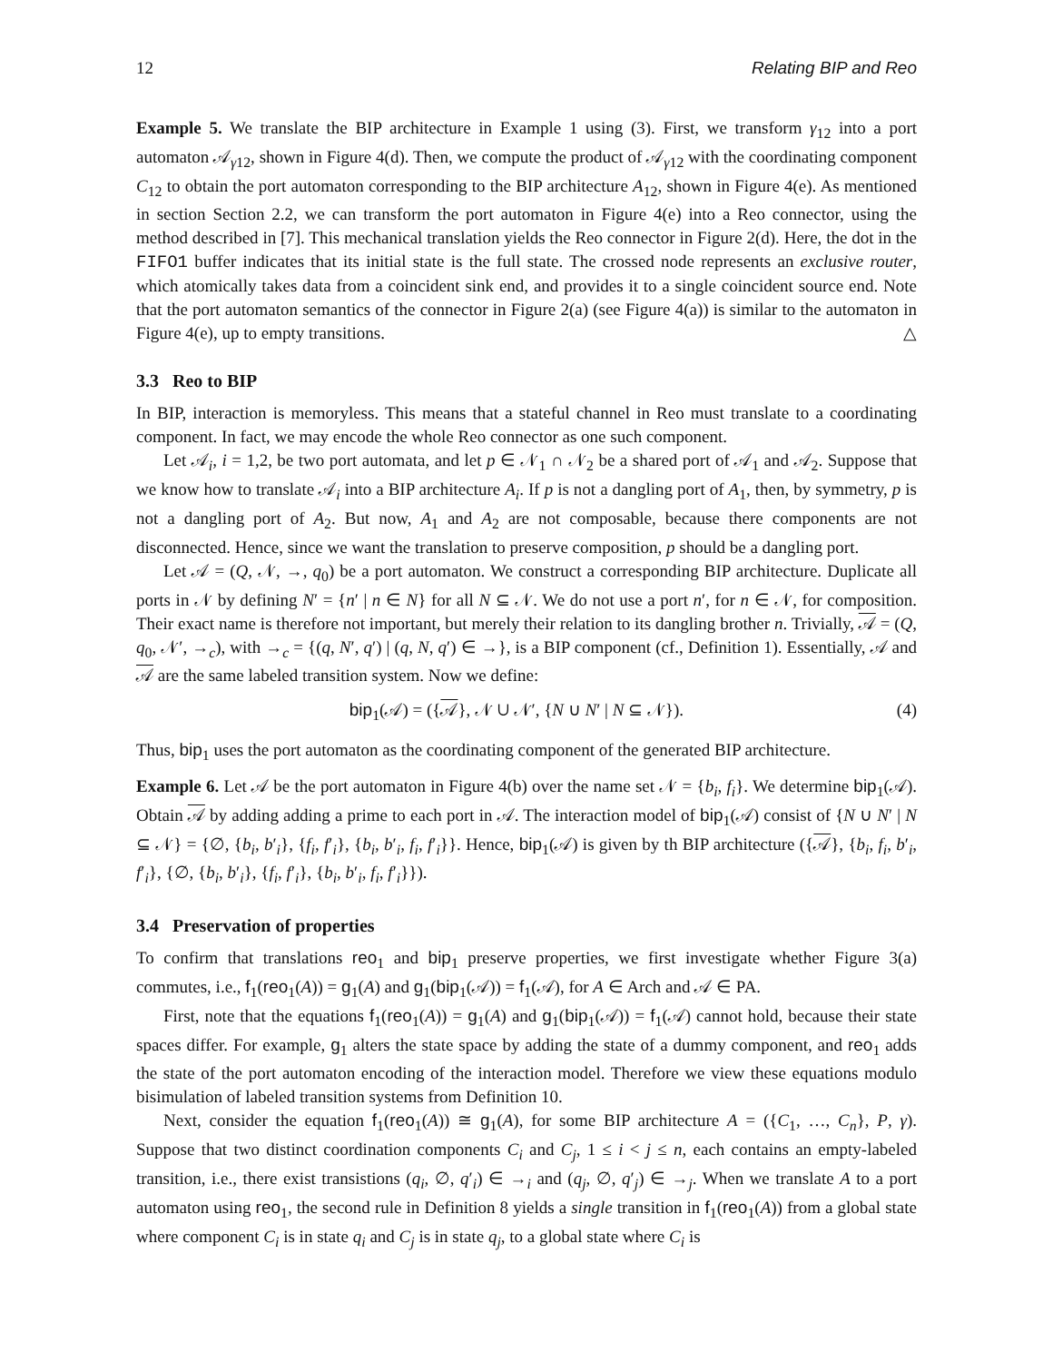12 Relating BIP and Reo
Example 5. We translate the BIP architecture in Example 1 using (3). First, we transform γ<sub>12</sub> into a port automaton 𝒜<sub>γ12</sub>, shown in Figure 4(d). Then, we compute the product of 𝒜<sub>γ12</sub> with the coordinating component C<sub>12</sub> to obtain the port automaton corresponding to the BIP architecture A<sub>12</sub>, shown in Figure 4(e). As mentioned in section Section 2.2, we can transform the port automaton in Figure 4(e) into a Reo connector, using the method described in [7]. This mechanical translation yields the Reo connector in Figure 2(d). Here, the dot in the FIFO1 buffer indicates that its initial state is the full state. The crossed node represents an exclusive router, which atomically takes data from a coincident sink end, and provides it to a single coincident source end. Note that the port automaton semantics of the connector in Figure 2(a) (see Figure 4(a)) is similar to the automaton in Figure 4(e), up to empty transitions. △
3.3 Reo to BIP
In BIP, interaction is memoryless. This means that a stateful channel in Reo must translate to a coordinating component. In fact, we may encode the whole Reo connector as one such component.
Let 𝒜<sub>i</sub>, i = 1,2, be two port automata, and let p ∈ 𝒩<sub>1</sub> ∩ 𝒩<sub>2</sub> be a shared port of 𝒜<sub>1</sub> and 𝒜<sub>2</sub>. Suppose that we know how to translate 𝒜<sub>i</sub> into a BIP architecture A<sub>i</sub>. If p is not a dangling port of A<sub>1</sub>, then, by symmetry, p is not a dangling port of A<sub>2</sub>. But now, A<sub>1</sub> and A<sub>2</sub> are not composable, because there components are not disconnected. Hence, since we want the translation to preserve composition, p should be a dangling port.
Let 𝒜 = (Q, 𝒩, →, q<sub>0</sub>) be a port automaton. We construct a corresponding BIP architecture. Duplicate all ports in 𝒩 by defining N′ = {n′ | n ∈ N} for all N ⊆ 𝒩. We do not use a port n′, for n ∈ 𝒩, for composition. Their exact name is therefore not important, but merely their relation to its dangling brother n. Trivially, 𝒜 = (Q, q<sub>0</sub>, 𝒩′, →<sub>c</sub>), with →<sub>c</sub> = {(q, N′, q′) | (q, N, q′) ∈ →}, is a BIP component (cf., Definition 1). Essentially, 𝒜 and 𝒜 are the same labeled transition system. Now we define:
bip<sub>1</sub>(𝒜) = ({𝒜}, 𝒩 ∪ 𝒩′, {N ∪ N′ | N ⊆ 𝒩}). (4)
Thus, bip<sub>1</sub> uses the port automaton as the coordinating component of the generated BIP architecture.
Example 6. Let 𝒜 be the port automaton in Figure 4(b) over the name set 𝒩 = {b<sub>i</sub>, f<sub>i</sub>}. We determine bip<sub>1</sub>(𝒜). Obtain 𝒜 by adding adding a prime to each port in 𝒜. The interaction model of bip<sub>1</sub>(𝒜) consist of {N ∪ N′ | N ⊆ 𝒩} = {∅, {b<sub>i</sub>, b′<sub>i</sub>}, {f<sub>i</sub>, f′<sub>i</sub>}, {b<sub>i</sub>, b′<sub>i</sub>, f<sub>i</sub>, f′<sub>i</sub>}}. Hence, bip<sub>1</sub>(𝒜) is given by th BIP architecture ({𝒜}, {b<sub>i</sub>, f<sub>i</sub>, b′<sub>i</sub>, f′<sub>i</sub>}, {∅, {b<sub>i</sub>, b′<sub>i</sub>}, {f<sub>i</sub>, f′<sub>i</sub>}, {b<sub>i</sub>, b′<sub>i</sub>, f<sub>i</sub>, f′<sub>i</sub>}}).
3.4 Preservation of properties
To confirm that translations reo<sub>1</sub> and bip<sub>1</sub> preserve properties, we first investigate whether Figure 3(a) commutes, i.e., f<sub>1</sub>(reo<sub>1</sub>(A)) = g<sub>1</sub>(A) and g<sub>1</sub>(bip<sub>1</sub>(𝒜)) = f<sub>1</sub>(𝒜), for A ∈ Arch and 𝒜 ∈ PA.
First, note that the equations f<sub>1</sub>(reo<sub>1</sub>(A)) = g<sub>1</sub>(A) and g<sub>1</sub>(bip<sub>1</sub>(𝒜)) = f<sub>1</sub>(𝒜) cannot hold, because their state spaces differ. For example, g<sub>1</sub> alters the state space by adding the state of a dummy component, and reo<sub>1</sub> adds the state of the port automaton encoding of the interaction model. Therefore we view these equations modulo bisimulation of labeled transition systems from Definition 10.
Next, consider the equation f<sub>1</sub>(reo<sub>1</sub>(A)) ≅ g<sub>1</sub>(A), for some BIP architecture A = ({C<sub>1</sub>, …, C<sub>n</sub>}, P, γ). Suppose that two distinct coordination components C<sub>i</sub> and C<sub>j</sub>, 1 ≤ i < j ≤ n, each contains an empty-labeled transition, i.e., there exist transistions (q<sub>i</sub>, ∅, q′<sub>i</sub>) ∈ →<sub>i</sub> and (q<sub>j</sub>, ∅, q′<sub>j</sub>) ∈ →<sub>j</sub>. When we translate A to a port automaton using reo<sub>1</sub>, the second rule in Definition 8 yields a single transition in f<sub>1</sub>(reo<sub>1</sub>(A)) from a global state where component C<sub>i</sub> is in state q<sub>i</sub> and C<sub>j</sub> is in state q<sub>j</sub>, to a global state where C<sub>i</sub> is